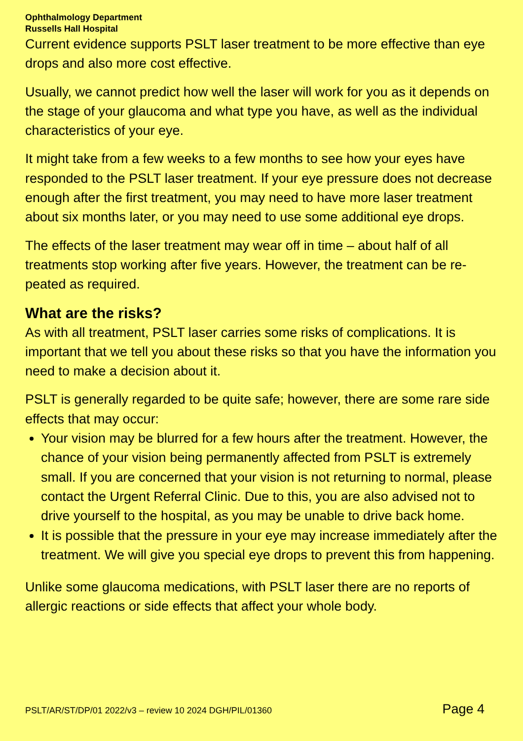Ophthalmology Department
Russells Hall Hospital
Current evidence supports PSLT laser treatment to be more effective than eye drops and also more cost effective.
Usually, we cannot predict how well the laser will work for you as it depends on the stage of your glaucoma and what type you have, as well as the individual characteristics of your eye.
It might take from a few weeks to a few months to see how your eyes have responded to the PSLT laser treatment. If your eye pressure does not decrease enough after the first treatment, you may need to have more laser treatment about six months later, or you may need to use some additional eye drops.
The effects of the laser treatment may wear off in time – about half of all treatments stop working after five years. However, the treatment can be re-peated as required.
What are the risks?
As with all treatment, PSLT laser carries some risks of complications. It is important that we tell you about these risks so that you have the information you need to make a decision about it.
PSLT is generally regarded to be quite safe; however, there are some rare side effects that may occur:
Your vision may be blurred for a few hours after the treatment. However, the chance of your vision being permanently affected from PSLT is extremely small. If you are concerned that your vision is not returning to normal, please contact the Urgent Referral Clinic. Due to this, you are also advised not to drive yourself to the hospital, as you may be unable to drive back home.
It is possible that the pressure in your eye may increase immediately after the treatment. We will give you special eye drops to prevent this from happening.
Unlike some glaucoma medications, with PSLT laser there are no reports of allergic reactions or side effects that affect your whole body.
PSLT/AR/ST/DP/01 2022/v3 – review 10 2024 DGH/PIL/01360 Page 4